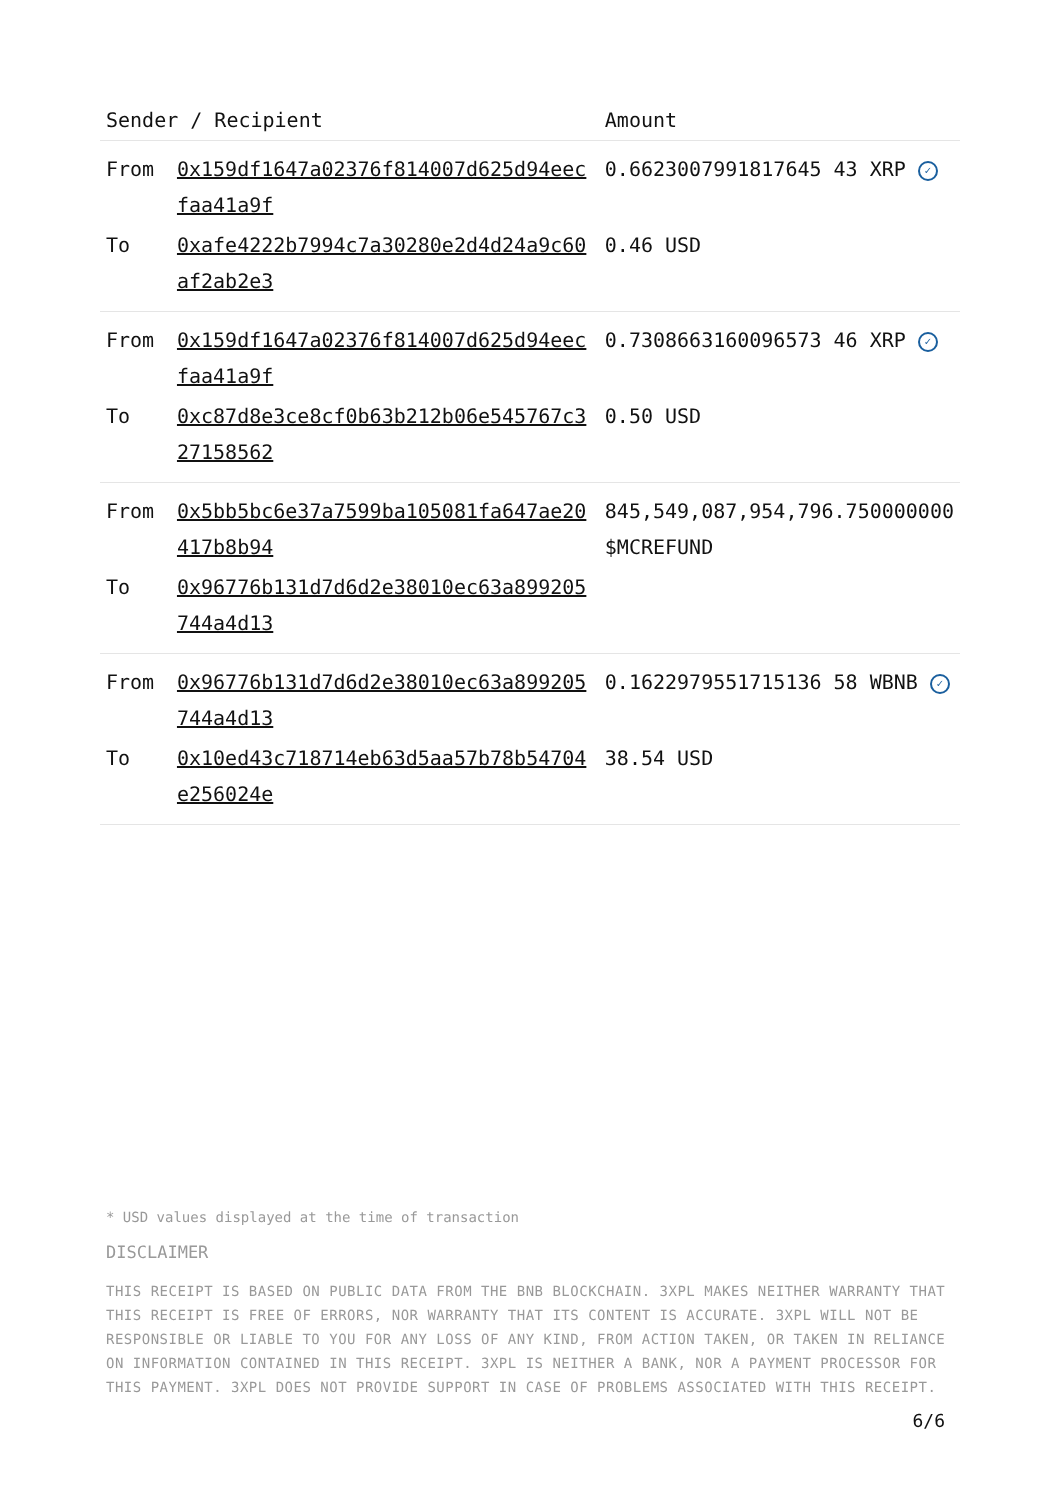| Sender / Recipient | | Amount |
| --- | --- | --- |
| From | 0x159df1647a02376f814007d625d94eecfaa41a9f | 0.6623007991817645 43 XRP ✓ |
| To | 0xafe4222b7994c7a30280e2d4d24a9c60af2ab2e3 | 0.46 USD |
| From | 0x159df1647a02376f814007d625d94eecfaa41a9f | 0.7308663160096573 46 XRP ✓ |
| To | 0xc87d8e3ce8cf0b63b212b06e545767c327158562 | 0.50 USD |
| From | 0x5bb5bc6e37a7599ba105081fa647ae20417b8b94 | 845,549,087,954,796.750000000 $MCREFUND |
| To | 0x96776b131d7d6d2e38010ec63a899205744a4d13 | |
| From | 0x96776b131d7d6d2e38010ec63a899205744a4d13 | 0.1622979551715136 58 WBNB ✓ |
| To | 0x10ed43c718714eb63d5aa57b78b54704e256024e | 38.54 USD |
* USD values displayed at the time of transaction
DISCLAIMER
THIS RECEIPT IS BASED ON PUBLIC DATA FROM THE BNB BLOCKCHAIN. 3XPL MAKES NEITHER WARRANTY THAT THIS RECEIPT IS FREE OF ERRORS, NOR WARRANTY THAT ITS CONTENT IS ACCURATE. 3XPL WILL NOT BE RESPONSIBLE OR LIABLE TO YOU FOR ANY LOSS OF ANY KIND, FROM ACTION TAKEN, OR TAKEN IN RELIANCE ON INFORMATION CONTAINED IN THIS RECEIPT. 3XPL IS NEITHER A BANK, NOR A PAYMENT PROCESSOR FOR THIS PAYMENT. 3XPL DOES NOT PROVIDE SUPPORT IN CASE OF PROBLEMS ASSOCIATED WITH THIS RECEIPT.
6/6